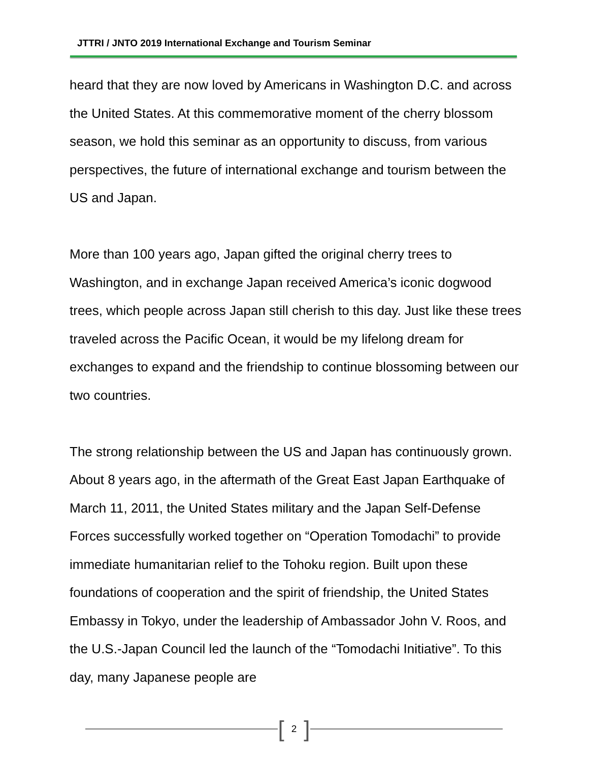JTTRI / JNTO 2019 International Exchange and Tourism Seminar
heard that they are now loved by Americans in Washington D.C. and across the United States. At this commemorative moment of the cherry blossom season, we hold this seminar as an opportunity to discuss, from various perspectives, the future of international exchange and tourism between the US and Japan.
More than 100 years ago, Japan gifted the original cherry trees to Washington, and in exchange Japan received America’s iconic dogwood trees, which people across Japan still cherish to this day. Just like these trees traveled across the Pacific Ocean, it would be my lifelong dream for exchanges to expand and the friendship to continue blossoming between our two countries.
The strong relationship between the US and Japan has continuously grown. About 8 years ago, in the aftermath of the Great East Japan Earthquake of March 11, 2011, the United States military and the Japan Self-Defense Forces successfully worked together on “Operation Tomodachi” to provide immediate humanitarian relief to the Tohoku region. Built upon these foundations of cooperation and the spirit of friendship, the United States Embassy in Tokyo, under the leadership of Ambassador John V. Roos, and the U.S.-Japan Council led the launch of the “Tomodachi Initiative”. To this day, many Japanese people are
[2]